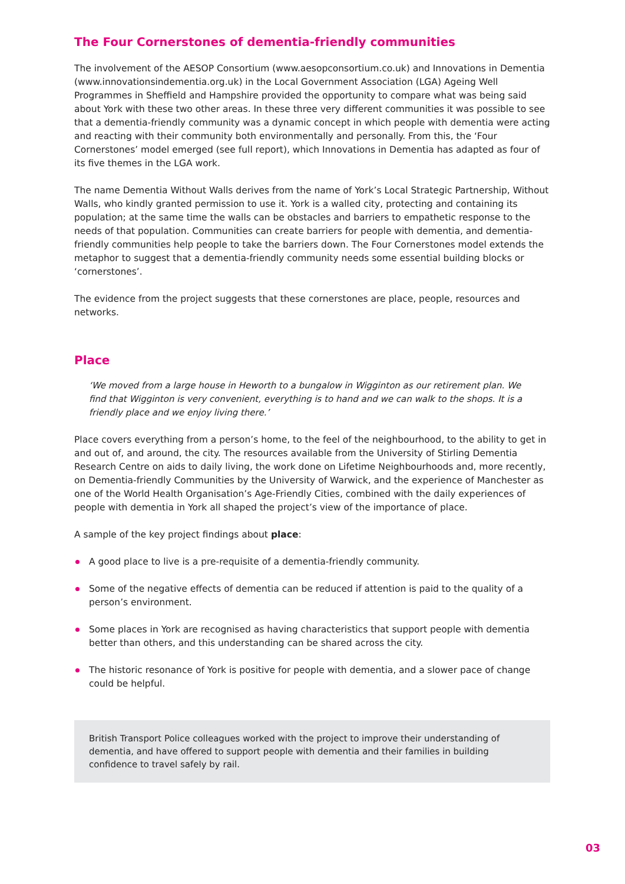The Four Cornerstones of dementia-friendly communities
The involvement of the AESOP Consortium (www.aesopconsortium.co.uk) and Innovations in Dementia (www.innovationsindementia.org.uk) in the Local Government Association (LGA) Ageing Well Programmes in Sheffield and Hampshire provided the opportunity to compare what was being said about York with these two other areas. In these three very different communities it was possible to see that a dementia-friendly community was a dynamic concept in which people with dementia were acting and reacting with their community both environmentally and personally. From this, the ‘Four Cornerstones’ model emerged (see full report), which Innovations in Dementia has adapted as four of its five themes in the LGA work.
The name Dementia Without Walls derives from the name of York’s Local Strategic Partnership, Without Walls, who kindly granted permission to use it. York is a walled city, protecting and containing its population; at the same time the walls can be obstacles and barriers to empathetic response to the needs of that population. Communities can create barriers for people with dementia, and dementia-friendly communities help people to take the barriers down. The Four Cornerstones model extends the metaphor to suggest that a dementia-friendly community needs some essential building blocks or ‘cornerstones’.
The evidence from the project suggests that these cornerstones are place, people, resources and networks.
Place
‘We moved from a large house in Heworth to a bungalow in Wigginton as our retirement plan. We find that Wigginton is very convenient, everything is to hand and we can walk to the shops. It is a friendly place and we enjoy living there.’
Place covers everything from a person’s home, to the feel of the neighbourhood, to the ability to get in and out of, and around, the city. The resources available from the University of Stirling Dementia Research Centre on aids to daily living, the work done on Lifetime Neighbourhoods and, more recently, on Dementia-friendly Communities by the University of Warwick, and the experience of Manchester as one of the World Health Organisation’s Age-Friendly Cities, combined with the daily experiences of people with dementia in York all shaped the project’s view of the importance of place.
A sample of the key project findings about place:
A good place to live is a pre-requisite of a dementia-friendly community.
Some of the negative effects of dementia can be reduced if attention is paid to the quality of a person’s environment.
Some places in York are recognised as having characteristics that support people with dementia better than others, and this understanding can be shared across the city.
The historic resonance of York is positive for people with dementia, and a slower pace of change could be helpful.
British Transport Police colleagues worked with the project to improve their understanding of dementia, and have offered to support people with dementia and their families in building confidence to travel safely by rail.
03